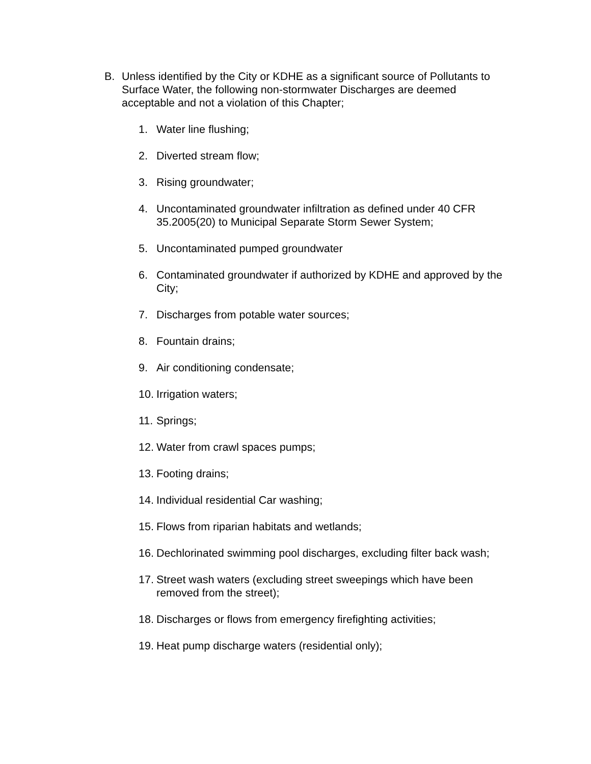B. Unless identified by the City or KDHE as a significant source of Pollutants to Surface Water, the following non-stormwater Discharges are deemed acceptable and not a violation of this Chapter;
1. Water line flushing;
2. Diverted stream flow;
3. Rising groundwater;
4. Uncontaminated groundwater infiltration as defined under 40 CFR 35.2005(20) to Municipal Separate Storm Sewer System;
5. Uncontaminated pumped groundwater
6. Contaminated groundwater if authorized by KDHE and approved by the City;
7. Discharges from potable water sources;
8. Fountain drains;
9. Air conditioning condensate;
10. Irrigation waters;
11. Springs;
12. Water from crawl spaces pumps;
13. Footing drains;
14. Individual residential Car washing;
15. Flows from riparian habitats and wetlands;
16. Dechlorinated swimming pool discharges, excluding filter back wash;
17. Street wash waters (excluding street sweepings which have been removed from the street);
18. Discharges or flows from emergency firefighting activities;
19. Heat pump discharge waters (residential only);